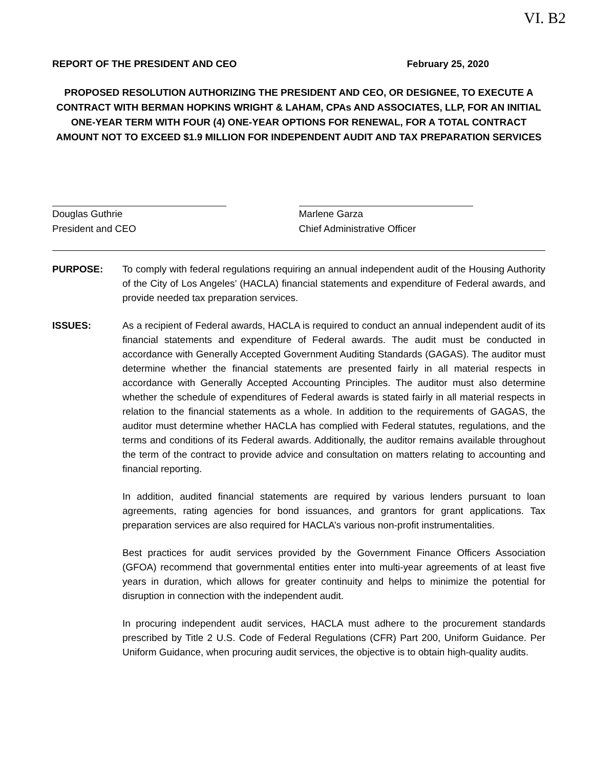VI. B2
REPORT OF THE PRESIDENT AND CEO February 25, 2020
PROPOSED RESOLUTION AUTHORIZING THE PRESIDENT AND CEO, OR DESIGNEE, TO EXECUTE A CONTRACT WITH BERMAN HOPKINS WRIGHT & LAHAM, CPAs AND ASSOCIATES, LLP, FOR AN INITIAL ONE-YEAR TERM WITH FOUR (4) ONE-YEAR OPTIONS FOR RENEWAL, FOR A TOTAL CONTRACT AMOUNT NOT TO EXCEED $1.9 MILLION FOR INDEPENDENT AUDIT AND TAX PREPARATION SERVICES
Douglas Guthrie
President and CEO
Marlene Garza
Chief Administrative Officer
PURPOSE: To comply with federal regulations requiring an annual independent audit of the Housing Authority of the City of Los Angeles’ (HACLA) financial statements and expenditure of Federal awards, and provide needed tax preparation services.
ISSUES: As a recipient of Federal awards, HACLA is required to conduct an annual independent audit of its financial statements and expenditure of Federal awards. The audit must be conducted in accordance with Generally Accepted Government Auditing Standards (GAGAS). The auditor must determine whether the financial statements are presented fairly in all material respects in accordance with Generally Accepted Accounting Principles. The auditor must also determine whether the schedule of expenditures of Federal awards is stated fairly in all material respects in relation to the financial statements as a whole. In addition to the requirements of GAGAS, the auditor must determine whether HACLA has complied with Federal statutes, regulations, and the terms and conditions of its Federal awards. Additionally, the auditor remains available throughout the term of the contract to provide advice and consultation on matters relating to accounting and financial reporting.
In addition, audited financial statements are required by various lenders pursuant to loan agreements, rating agencies for bond issuances, and grantors for grant applications. Tax preparation services are also required for HACLA’s various non-profit instrumentalities.
Best practices for audit services provided by the Government Finance Officers Association (GFOA) recommend that governmental entities enter into multi-year agreements of at least five years in duration, which allows for greater continuity and helps to minimize the potential for disruption in connection with the independent audit.
In procuring independent audit services, HACLA must adhere to the procurement standards prescribed by Title 2 U.S. Code of Federal Regulations (CFR) Part 200, Uniform Guidance. Per Uniform Guidance, when procuring audit services, the objective is to obtain high-quality audits.